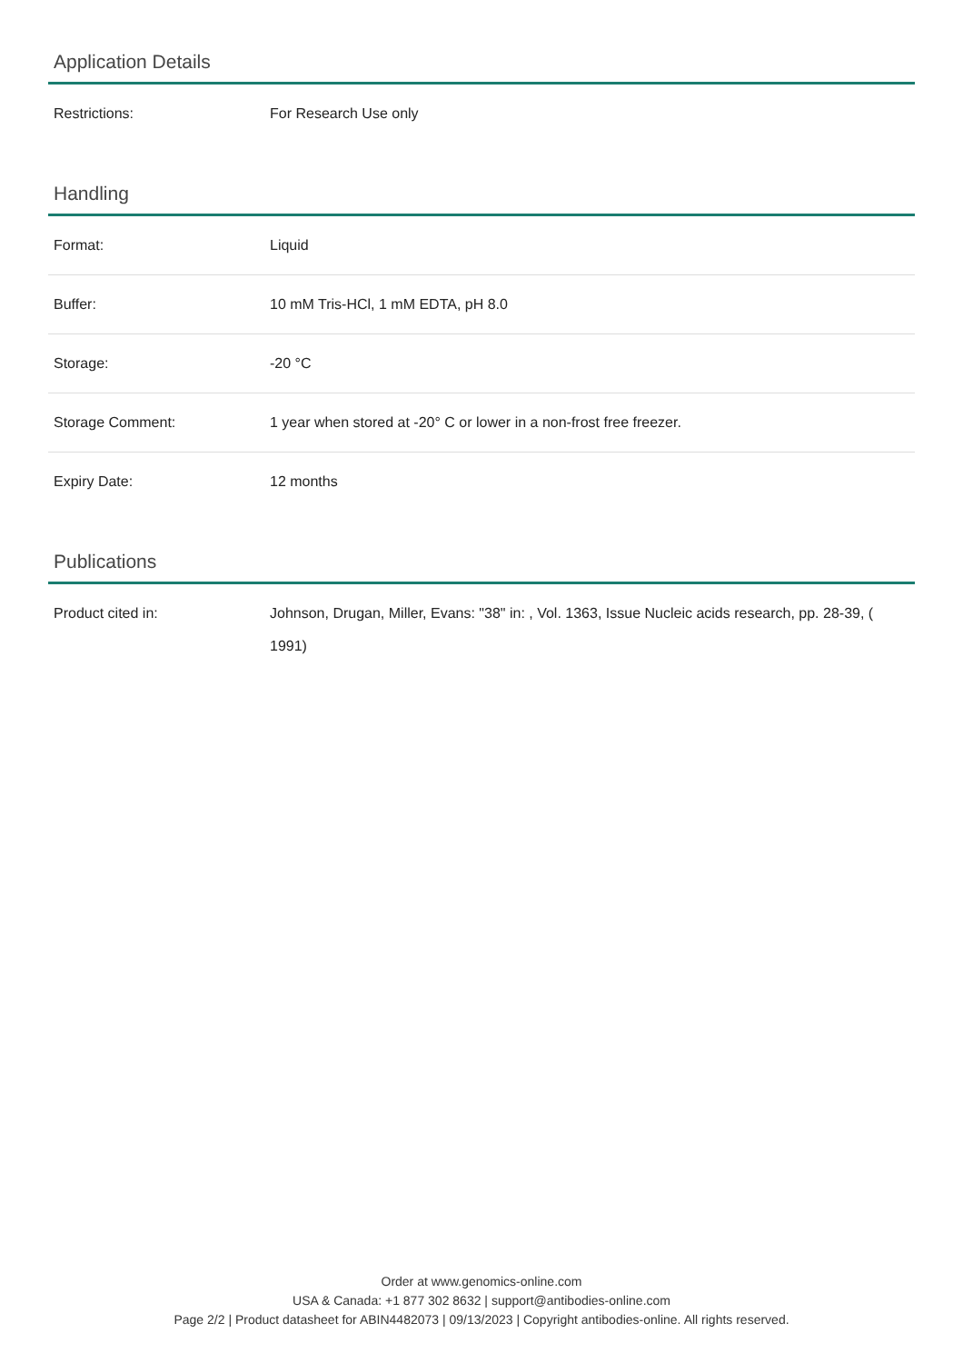Application Details
| Restrictions: | For Research Use only |
Handling
| Format: | Liquid |
| Buffer: | 10 mM Tris-HCl, 1 mM EDTA, pH 8.0 |
| Storage: | -20 °C |
| Storage Comment: | 1 year when stored at -20° C or lower in a non-frost free freezer. |
| Expiry Date: | 12 months |
Publications
| Product cited in: | Johnson, Drugan, Miller, Evans: "38" in: , Vol. 1363, Issue Nucleic acids research, pp. 28-39, ( 1991) |
Order at www.genomics-online.com
USA & Canada: +1 877 302 8632 | support@antibodies-online.com
Page 2/2 | Product datasheet for ABIN4482073 | 09/13/2023 | Copyright antibodies-online. All rights reserved.